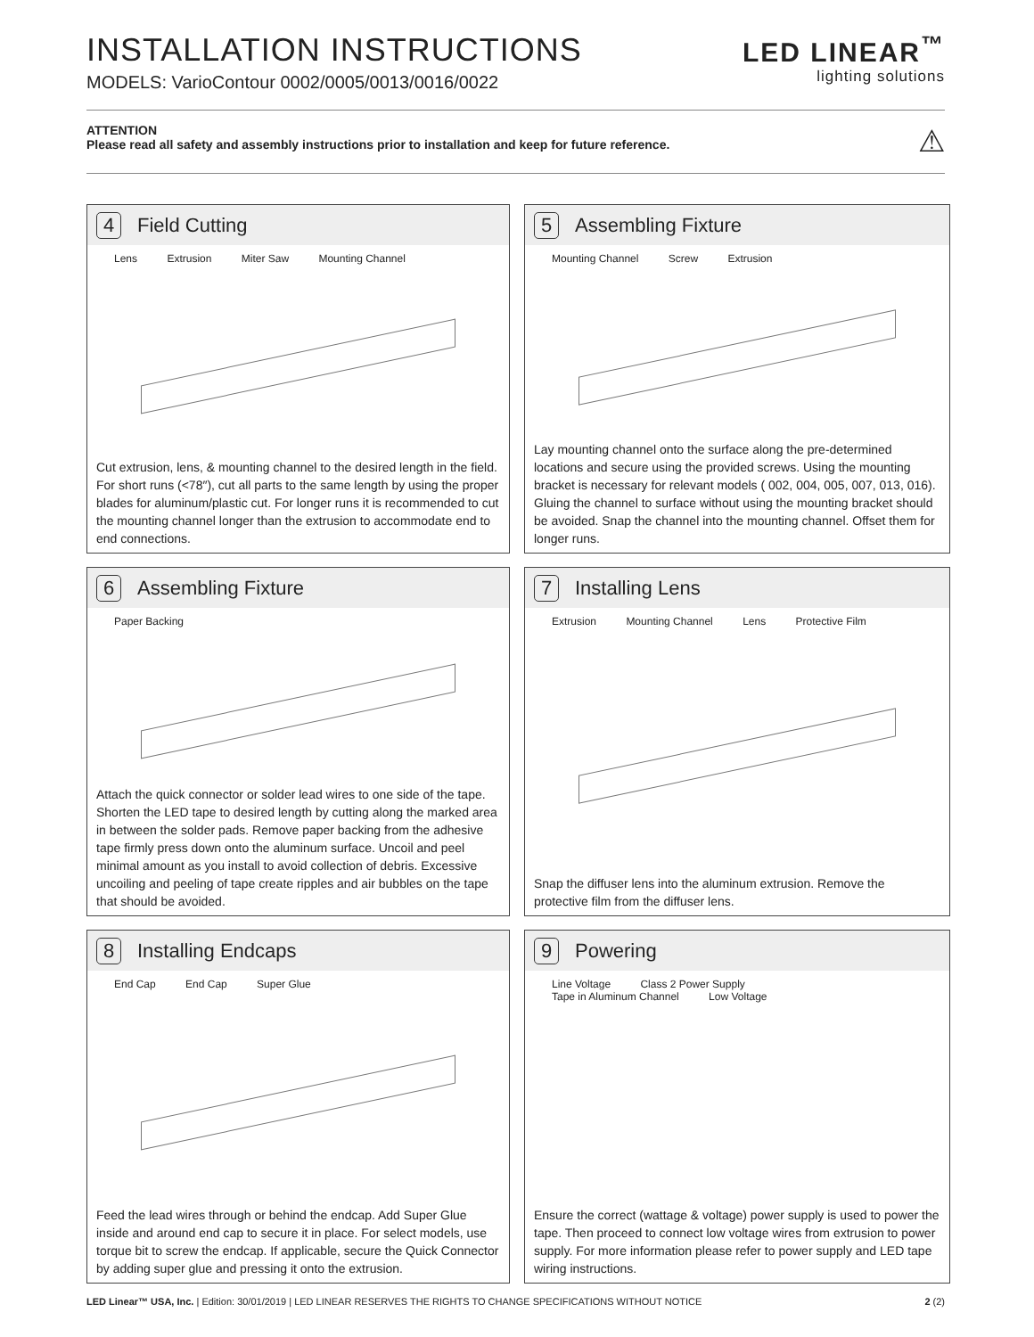INSTALLATION INSTRUCTIONS
MODELS: VarioContour 0002/0005/0013/0016/0022
LED LINEAR<sup>™</sup>
lighting solutions
ATTENTION
Please read all safety and assembly instructions prior to installation and keep for future reference.
⚠
4
Field Cutting
Lens Extrusion Miter Saw Mounting Channel
Cut extrusion, lens, & mounting channel to the desired length in the field. For short runs (<78″), cut all parts to the same length by using the proper blades for aluminum/plastic cut. For longer runs it is recommended to cut the mounting channel longer than the extrusion to accommodate end to end connections.
5
Assembling Fixture
Mounting Channel Screw Extrusion
Lay mounting channel onto the surface along the pre-determined locations and secure using the provided screws. Using the mounting bracket is necessary for relevant models ( 002, 004, 005, 007, 013, 016). Gluing the channel to surface without using the mounting bracket should be avoided. Snap the channel into the mounting channel. Offset them for longer runs.
6
Assembling Fixture
Paper Backing
Attach the quick connector or solder lead wires to one side of the tape. Shorten the LED tape to desired length by cutting along the marked area in between the solder pads. Remove paper backing from the adhesive tape firmly press down onto the aluminum surface. Uncoil and peel minimal amount as you install to avoid collection of debris. Excessive uncoiling and peeling of tape create ripples and air bubbles on the tape that should be avoided.
7
Installing Lens
Extrusion Mounting Channel Lens Protective Film
Snap the diffuser lens into the aluminum extrusion. Remove the protective film from the diffuser lens.
8
Installing Endcaps
End Cap End Cap Super Glue
Feed the lead wires through or behind the endcap. Add Super Glue inside and around end cap to secure it in place. For select models, use torque bit to screw the endcap. If applicable, secure the Quick Connector by adding super glue and pressing it onto the extrusion.
9
Powering
Line Voltage Class 2 Power Supply Tape in Aluminum Channel Low Voltage
Ensure the correct (wattage & voltage) power supply is used to power the tape. Then proceed to connect low voltage wires from extrusion to power supply. For more information please refer to power supply and LED tape wiring instructions.
LED Linear™ USA, Inc. | Edition: 30/01/2019 | LED LINEAR RESERVES THE RIGHTS TO CHANGE SPECIFICATIONS WITHOUT NOTICE
2 (2)